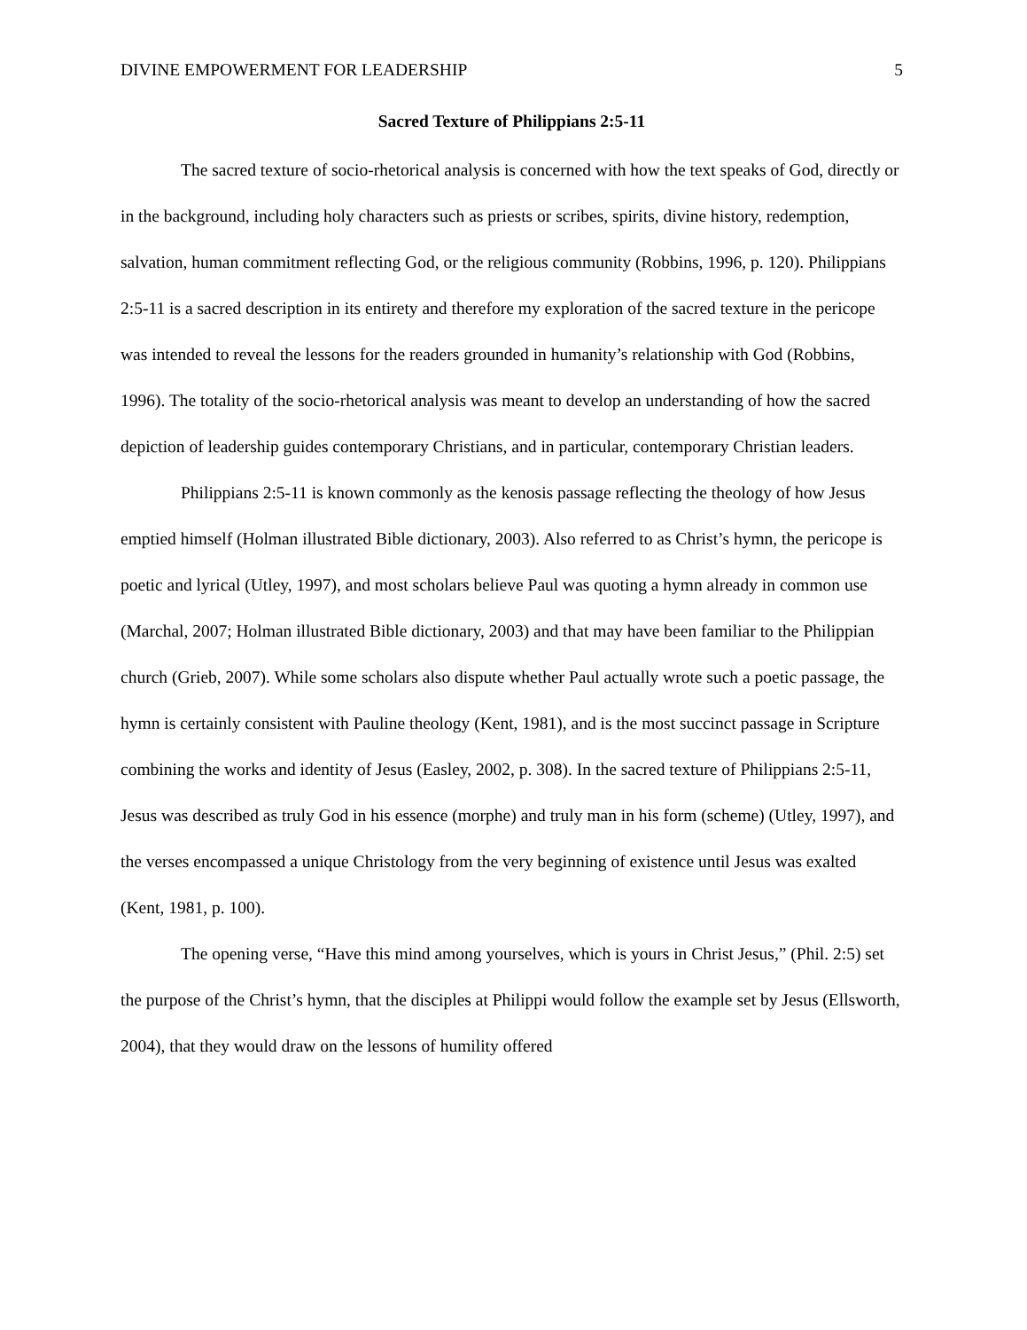DIVINE EMPOWERMENT FOR LEADERSHIP 5
Sacred Texture of Philippians 2:5-11
The sacred texture of socio-rhetorical analysis is concerned with how the text speaks of God, directly or in the background, including holy characters such as priests or scribes, spirits, divine history, redemption, salvation, human commitment reflecting God, or the religious community (Robbins, 1996, p. 120). Philippians 2:5-11 is a sacred description in its entirety and therefore my exploration of the sacred texture in the pericope was intended to reveal the lessons for the readers grounded in humanity’s relationship with God (Robbins, 1996). The totality of the socio-rhetorical analysis was meant to develop an understanding of how the sacred depiction of leadership guides contemporary Christians, and in particular, contemporary Christian leaders.
Philippians 2:5-11 is known commonly as the kenosis passage reflecting the theology of how Jesus emptied himself (Holman illustrated Bible dictionary, 2003). Also referred to as Christ’s hymn, the pericope is poetic and lyrical (Utley, 1997), and most scholars believe Paul was quoting a hymn already in common use (Marchal, 2007; Holman illustrated Bible dictionary, 2003) and that may have been familiar to the Philippian church (Grieb, 2007). While some scholars also dispute whether Paul actually wrote such a poetic passage, the hymn is certainly consistent with Pauline theology (Kent, 1981), and is the most succinct passage in Scripture combining the works and identity of Jesus (Easley, 2002, p. 308). In the sacred texture of Philippians 2:5-11, Jesus was described as truly God in his essence (morphe) and truly man in his form (scheme) (Utley, 1997), and the verses encompassed a unique Christology from the very beginning of existence until Jesus was exalted (Kent, 1981, p. 100).
The opening verse, “Have this mind among yourselves, which is yours in Christ Jesus,” (Phil. 2:5) set the purpose of the Christ’s hymn, that the disciples at Philippi would follow the example set by Jesus (Ellsworth, 2004), that they would draw on the lessons of humility offered